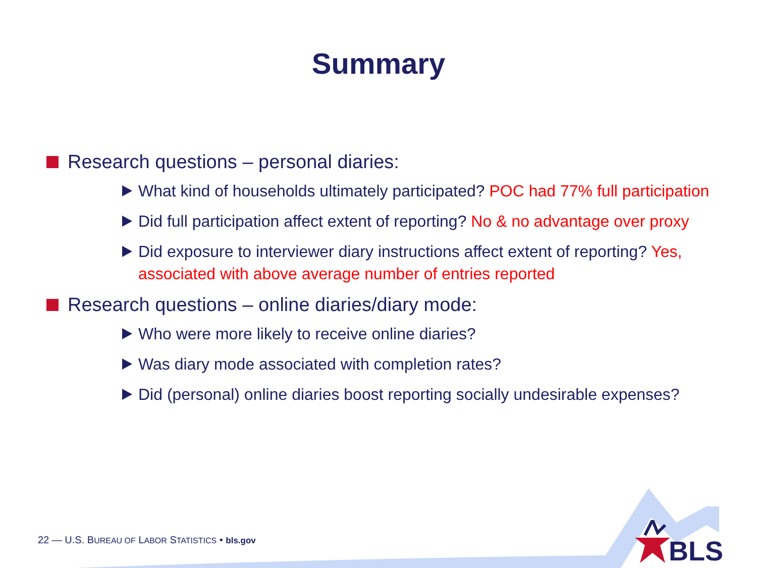Summary
Research questions – personal diaries:
What kind of households ultimately participated? POC had 77% full participation
Did full participation affect extent of reporting? No & no advantage over proxy
Did exposure to interviewer diary instructions affect extent of reporting? Yes, associated with above average number of entries reported
Research questions – online diaries/diary mode:
Who were more likely to receive online diaries?
Was diary mode associated with completion rates?
Did (personal) online diaries boost reporting socially undesirable expenses?
22 — U.S. BUREAU OF LABOR STATISTICS • bls.gov
BLS